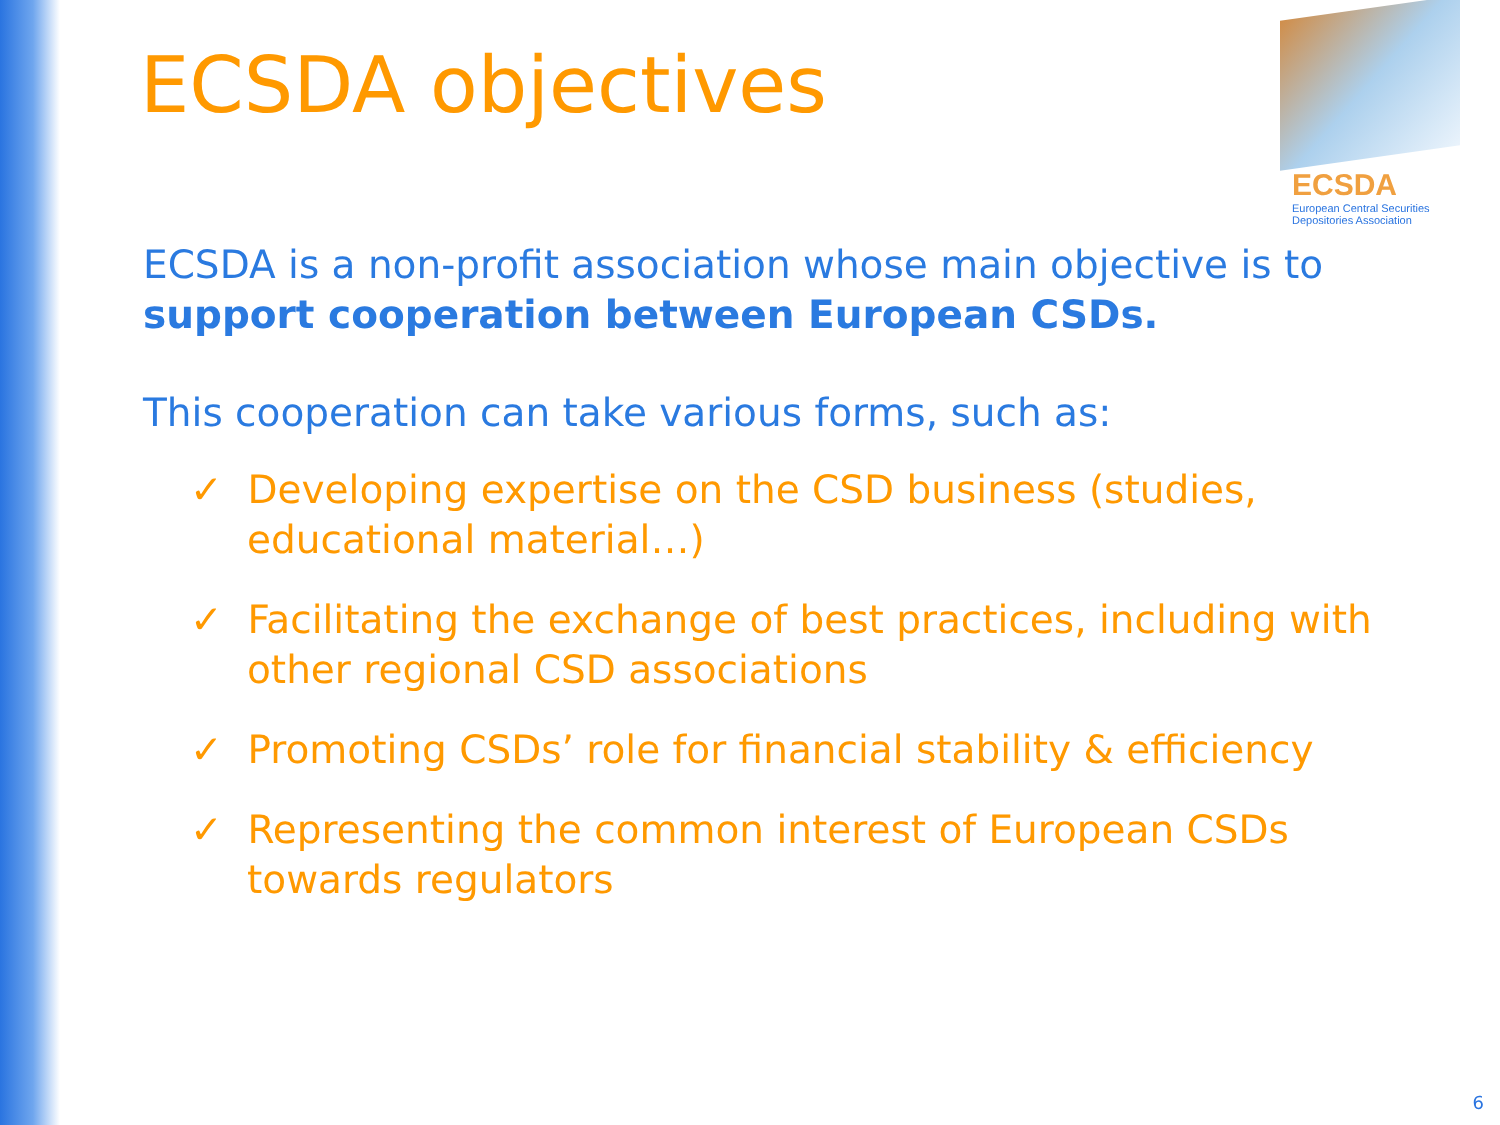ECSDA
European Central Securities
Depositories Association
ECSDA objectives
ECSDA is a non-profit association whose main objective is to support cooperation between European CSDs.
This cooperation can take various forms, such as:
✓ Developing expertise on the CSD business (studies, educational material…)
✓ Facilitating the exchange of best practices, including with other regional CSD associations
✓ Promoting CSDs’ role for financial stability & efficiency
✓ Representing the common interest of European CSDs towards regulators
6